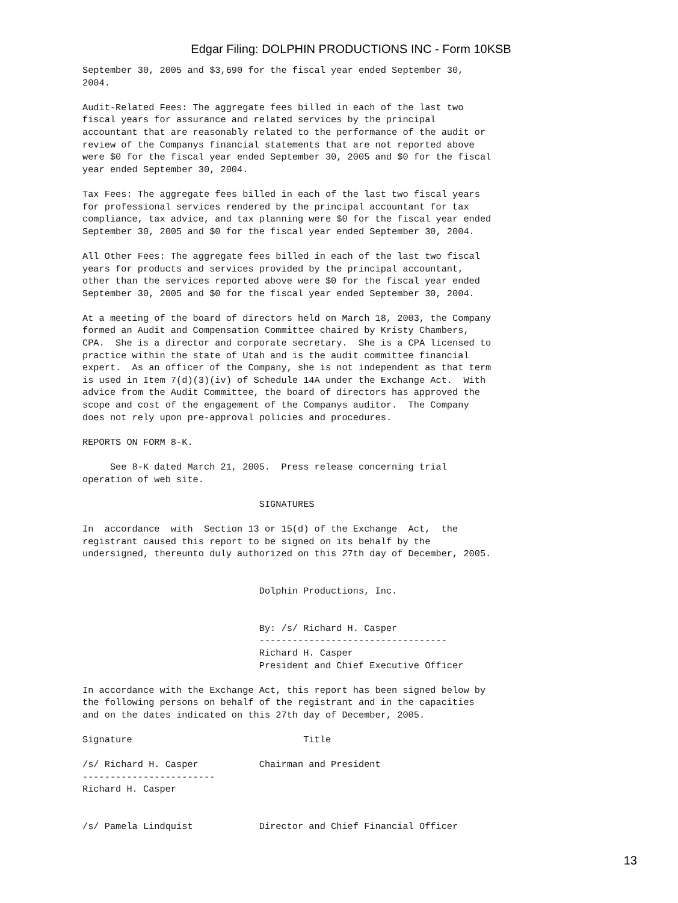Edgar Filing: DOLPHIN PRODUCTIONS INC - Form 10KSB
September 30, 2005 and $3,690 for the fiscal year ended September 30,
2004.

Audit-Related Fees: The aggregate fees billed in each of the last two
fiscal years for assurance and related services by the principal
accountant that are reasonably related to the performance of the audit or
review of the Companys financial statements that are not reported above
were $0 for the fiscal year ended September 30, 2005 and $0 for the fiscal
year ended September 30, 2004.

Tax Fees: The aggregate fees billed in each of the last two fiscal years
for professional services rendered by the principal accountant for tax
compliance, tax advice, and tax planning were $0 for the fiscal year ended
September 30, 2005 and $0 for the fiscal year ended September 30, 2004.

All Other Fees: The aggregate fees billed in each of the last two fiscal
years for products and services provided by the principal accountant,
other than the services reported above were $0 for the fiscal year ended
September 30, 2005 and $0 for the fiscal year ended September 30, 2004.

At a meeting of the board of directors held on March 18, 2003, the Company
formed an Audit and Compensation Committee chaired by Kristy Chambers,
CPA.  She is a director and corporate secretary.  She is a CPA licensed to
practice within the state of Utah and is the audit committee financial
expert.  As an officer of the Company, she is not independent as that term
is used in Item 7(d)(3)(iv) of Schedule 14A under the Exchange Act.  With
advice from the Audit Committee, the board of directors has approved the
scope and cost of the engagement of the Companys auditor.  The Company
does not rely upon pre-approval policies and procedures.

REPORTS ON FORM 8-K.

     See 8-K dated March 21, 2005.  Press release concerning trial
operation of web site.

                                SIGNATURES

In  accordance  with  Section 13 or 15(d) of the Exchange  Act,  the
registrant caused this report to be signed on its behalf by the
undersigned, thereunto duly authorized on this 27th day of December, 2005.


                                Dolphin Productions, Inc.


                                By: /s/ Richard H. Casper
                                ----------------------------------
                                Richard H. Casper
                                President and Chief Executive Officer

In accordance with the Exchange Act, this report has been signed below by
the following persons on behalf of the registrant and in the capacities
and on the dates indicated on this 27th day of December, 2005.

Signature                               Title

/s/ Richard H. Casper           Chairman and President
------------------------
Richard H. Casper


/s/ Pamela Lindquist            Director and Chief Financial Officer
13